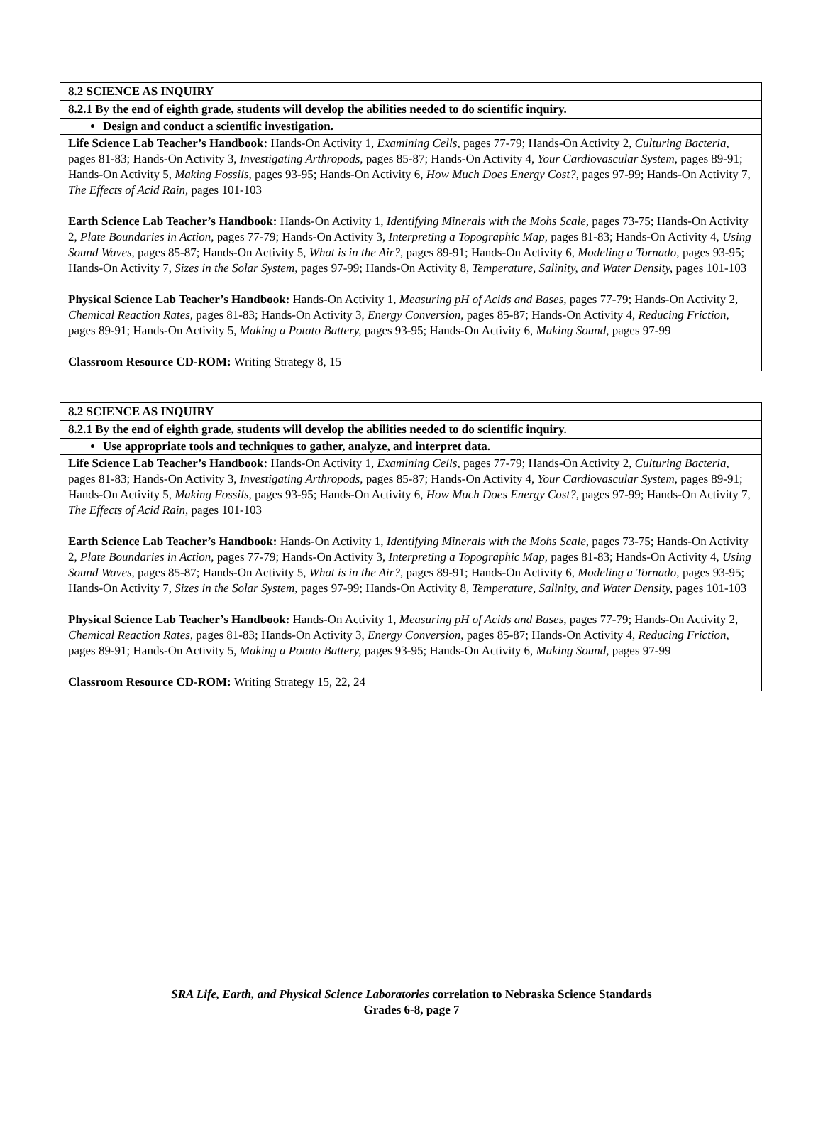| 8.2 SCIENCE AS INQUIRY |
| 8.2.1 By the end of eighth grade, students will develop the abilities needed to do scientific inquiry. |
| Design and conduct a scientific investigation. |
| Life Science Lab Teacher’s Handbook: Hands-On Activity 1, Examining Cells, pages 77-79; Hands-On Activity 2, Culturing Bacteria, pages 81-83; Hands-On Activity 3, Investigating Arthropods, pages 85-87; Hands-On Activity 4, Your Cardiovascular System, pages 89-91; Hands-On Activity 5, Making Fossils, pages 93-95; Hands-On Activity 6, How Much Does Energy Cost?, pages 97-99; Hands-On Activity 7, The Effects of Acid Rain, pages 101-103 Earth Science Lab Teacher’s Handbook: Hands-On Activity 1, Identifying Minerals with the Mohs Scale, pages 73-75; Hands-On Activity 2, Plate Boundaries in Action, pages 77-79; Hands-On Activity 3, Interpreting a Topographic Map, pages 81-83; Hands-On Activity 4, Using Sound Waves, pages 85-87; Hands-On Activity 5, What is in the Air?, pages 89-91; Hands-On Activity 6, Modeling a Tornado, pages 93-95; Hands-On Activity 7, Sizes in the Solar System, pages 97-99; Hands-On Activity 8, Temperature, Salinity, and Water Density, pages 101-103 Physical Science Lab Teacher’s Handbook: Hands-On Activity 1, Measuring pH of Acids and Bases, pages 77-79; Hands-On Activity 2, Chemical Reaction Rates, pages 81-83; Hands-On Activity 3, Energy Conversion, pages 85-87; Hands-On Activity 4, Reducing Friction, pages 89-91; Hands-On Activity 5, Making a Potato Battery, pages 93-95; Hands-On Activity 6, Making Sound, pages 97-99 Classroom Resource CD-ROM: Writing Strategy 8, 15 |
| 8.2 SCIENCE AS INQUIRY |
| 8.2.1 By the end of eighth grade, students will develop the abilities needed to do scientific inquiry. |
| Use appropriate tools and techniques to gather, analyze, and interpret data. |
| Life Science Lab Teacher’s Handbook: Hands-On Activity 1, Examining Cells, pages 77-79; Hands-On Activity 2, Culturing Bacteria, pages 81-83; Hands-On Activity 3, Investigating Arthropods, pages 85-87; Hands-On Activity 4, Your Cardiovascular System, pages 89-91; Hands-On Activity 5, Making Fossils, pages 93-95; Hands-On Activity 6, How Much Does Energy Cost?, pages 97-99; Hands-On Activity 7, The Effects of Acid Rain, pages 101-103 Earth Science Lab Teacher’s Handbook: Hands-On Activity 1, Identifying Minerals with the Mohs Scale, pages 73-75; Hands-On Activity 2, Plate Boundaries in Action, pages 77-79; Hands-On Activity 3, Interpreting a Topographic Map, pages 81-83; Hands-On Activity 4, Using Sound Waves, pages 85-87; Hands-On Activity 5, What is in the Air?, pages 89-91; Hands-On Activity 6, Modeling a Tornado, pages 93-95; Hands-On Activity 7, Sizes in the Solar System, pages 97-99; Hands-On Activity 8, Temperature, Salinity, and Water Density, pages 101-103 Physical Science Lab Teacher’s Handbook: Hands-On Activity 1, Measuring pH of Acids and Bases, pages 77-79; Hands-On Activity 2, Chemical Reaction Rates, pages 81-83; Hands-On Activity 3, Energy Conversion, pages 85-87; Hands-On Activity 4, Reducing Friction, pages 89-91; Hands-On Activity 5, Making a Potato Battery, pages 93-95; Hands-On Activity 6, Making Sound, pages 97-99 Classroom Resource CD-ROM: Writing Strategy 15, 22, 24 |
SRA Life, Earth, and Physical Science Laboratories correlation to Nebraska Science Standards
Grades 6-8, page 7